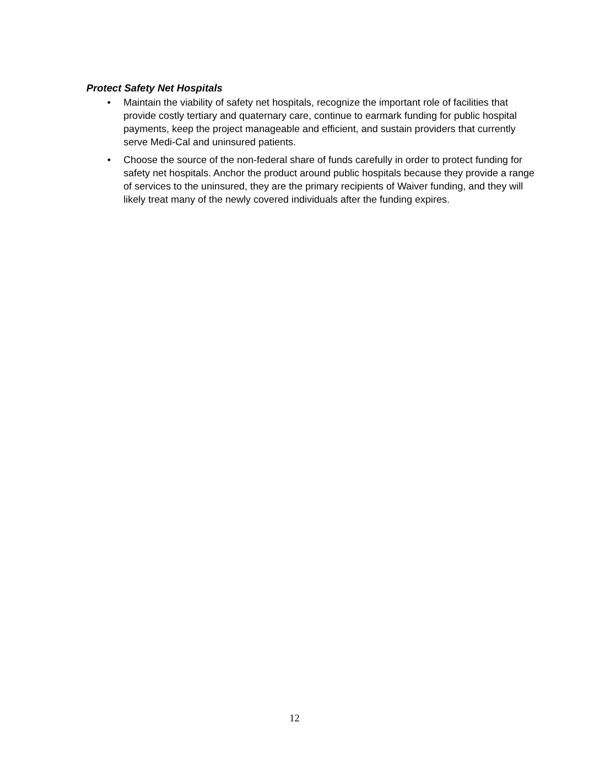Protect Safety Net Hospitals
• Maintain the viability of safety net hospitals, recognize the important role of facilities that provide costly tertiary and quaternary care, continue to earmark funding for public hospital payments, keep the project manageable and efficient, and sustain providers that currently serve Medi-Cal and uninsured patients.
• Choose the source of the non-federal share of funds carefully in order to protect funding for safety net hospitals. Anchor the product around public hospitals because they provide a range of services to the uninsured, they are the primary recipients of Waiver funding, and they will likely treat many of the newly covered individuals after the funding expires.
12